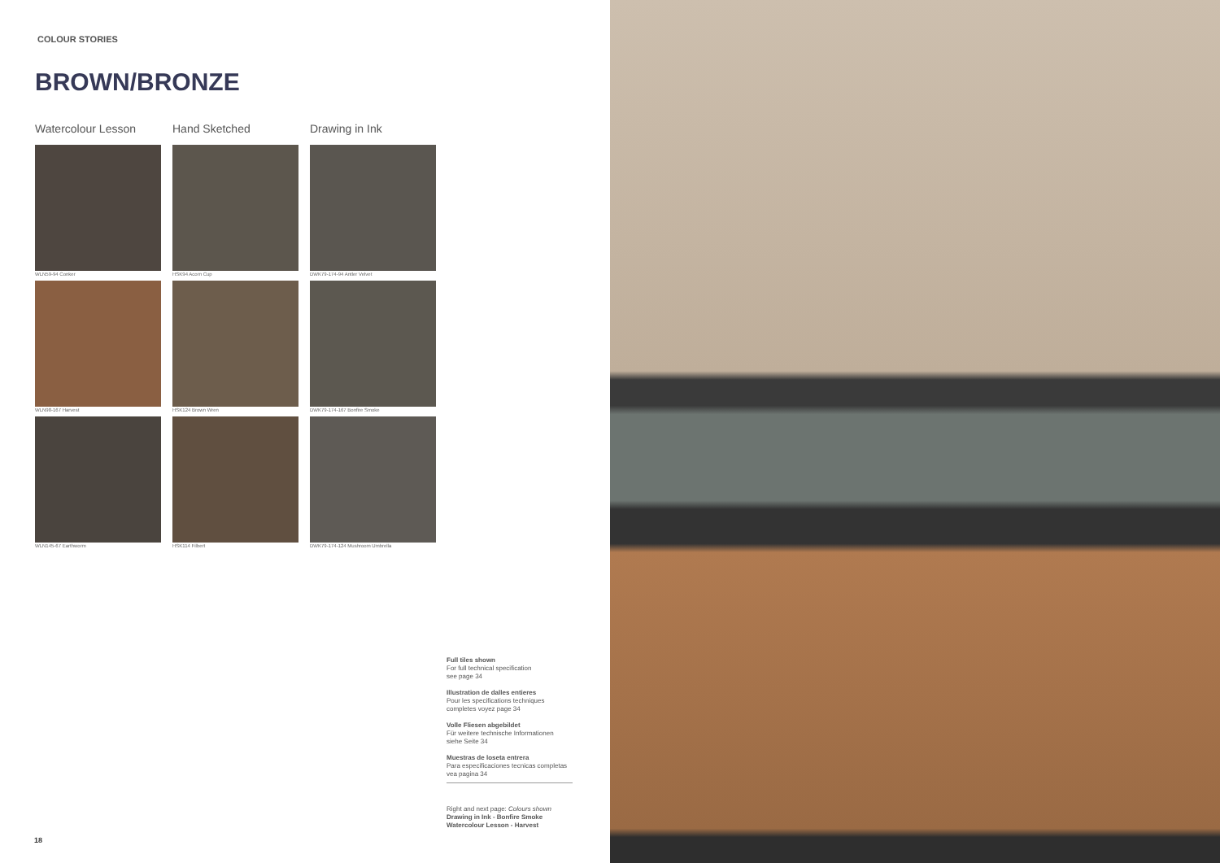COLOUR STORIES
BROWN/BRONZE
Watercolour Lesson
Hand Sketched
Drawing in Ink
WLN59-94 Conker
HSK94 Acorn Cup
DWK79-174-94 Antler Velvet
WLN98-167 Harvest
HSK124 Brown Wren
DWK79-174-167 Bonfire Smoke
WLN145-67 Earthworm
HSK114 Filbert
DWK79-174-124 Mushroom Umbrella
Full tiles shown
For full technical specification
see page 34
Illustration de dalles entieres
Pour les specifications techniques
completes voyez page 34
Volle Fliesen abgebildet
Für weitere technische Informationen
siehe Seite 34
Muestras de loseta entrera
Para especificaciones tecnicas completas
vea pagina 34
Right and next page: Colours shown
Drawing in Ink - Bonfire Smoke
Watercolour Lesson - Harvest
18